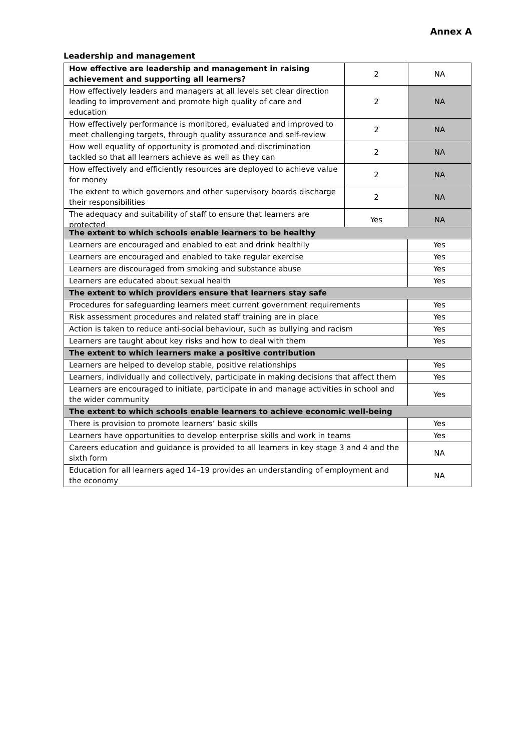Annex A
Leadership and management
| How effective are leadership and management in raising achievement and supporting all learners? | 2 | NA |
| How effectively leaders and managers at all levels set clear direction leading to improvement and promote high quality of care and education | 2 | NA |
| How effectively performance is monitored, evaluated and improved to meet challenging targets, through quality assurance and self-review | 2 | NA |
| How well equality of opportunity is promoted and discrimination tackled so that all learners achieve as well as they can | 2 | NA |
| How effectively and efficiently resources are deployed to achieve value for money | 2 | NA |
| The extent to which governors and other supervisory boards discharge their responsibilities | 2 | NA |
| The adequacy and suitability of staff to ensure that learners are protected | Yes | NA |
| The extent to which schools enable learners to be healthy | |
| Learners are encouraged and enabled to eat and drink healthily | Yes |
| Learners are encouraged and enabled to take regular exercise | Yes |
| Learners are discouraged from smoking and substance abuse | Yes |
| Learners are educated about sexual health | Yes |
| The extent to which providers ensure that learners stay safe | |
| Procedures for safeguarding learners meet current government requirements | Yes |
| Risk assessment procedures and related staff training are in place | Yes |
| Action is taken to reduce anti-social behaviour, such as bullying and racism | Yes |
| Learners are taught about key risks and how to deal with them | Yes |
| The extent to which learners make a positive contribution | |
| Learners are helped to develop stable, positive relationships | Yes |
| Learners, individually and collectively, participate in making decisions that affect them | Yes |
| Learners are encouraged to initiate, participate in and manage activities in school and the wider community | Yes |
| The extent to which schools enable learners to achieve economic well-being | |
| There is provision to promote learners’ basic skills | Yes |
| Learners have opportunities to develop enterprise skills and work in teams | Yes |
| Careers education and guidance is provided to all learners in key stage 3 and 4 and the sixth form | NA |
| Education for all learners aged 14–19 provides an understanding of employment and the economy | NA |